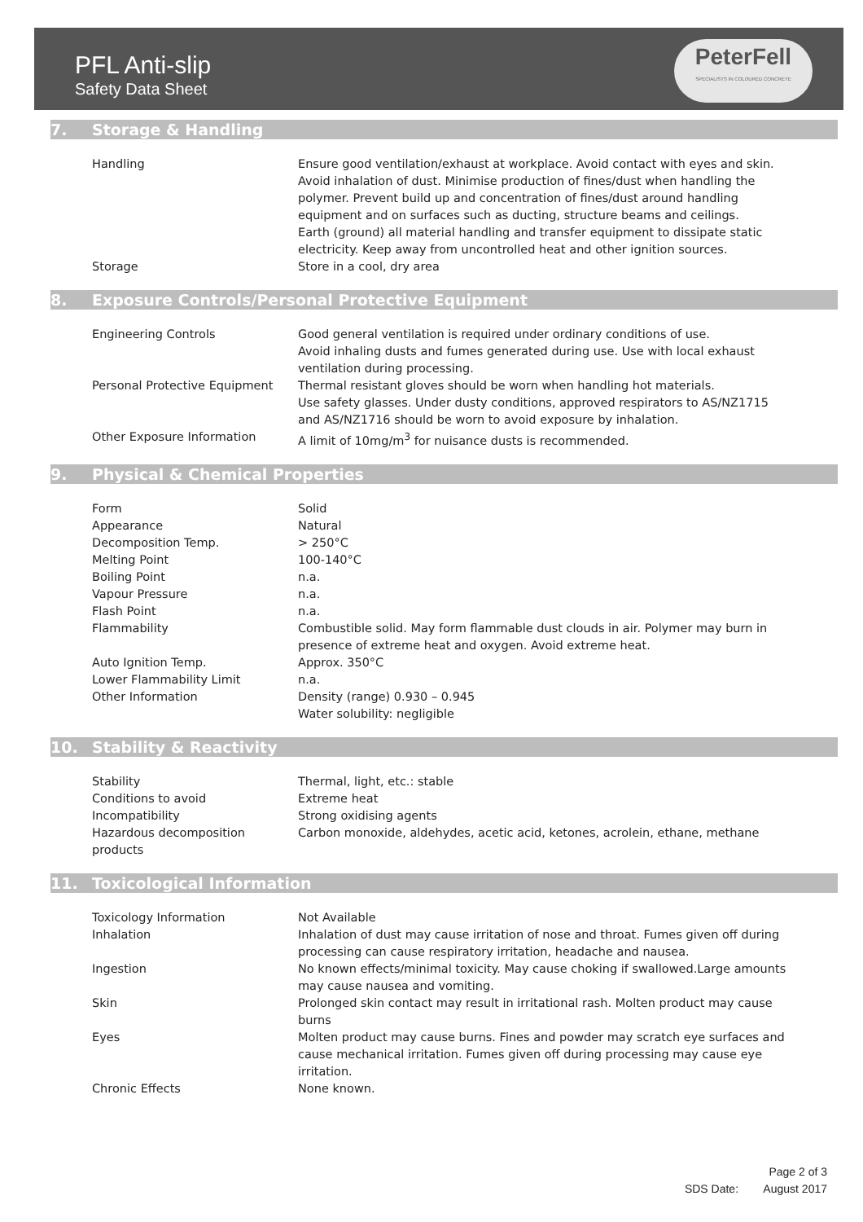PFL Anti-slip
Safety Data Sheet
PeterFell
SPECIALISTS IN COLOURED CONCRETE
7. Storage & Handling
| Handling | Ensure good ventilation/exhaust at workplace. Avoid contact with eyes and skin. Avoid inhalation of dust. Minimise production of fines/dust when handling the polymer. Prevent build up and concentration of fines/dust around handling equipment and on surfaces such as ducting, structure beams and ceilings. Earth (ground) all material handling and transfer equipment to dissipate static electricity. Keep away from uncontrolled heat and other ignition sources. |
| Storage | Store in a cool, dry area |
8. Exposure Controls/Personal Protective Equipment
| Engineering Controls | Good general ventilation is required under ordinary conditions of use. Avoid inhaling dusts and fumes generated during use. Use with local exhaust ventilation during processing. |
| Personal Protective Equipment | Thermal resistant gloves should be worn when handling hot materials. Use safety glasses. Under dusty conditions, approved respirators to AS/NZ1715 and AS/NZ1716 should be worn to avoid exposure by inhalation. |
| Other Exposure Information | A limit of 10mg/m<sup>3</sup> for nuisance dusts is recommended. |
9. Physical & Chemical Properties
| Form | Solid |
| Appearance | Natural |
| Decomposition Temp. | > 250°C |
| Melting Point | 100-140°C |
| Boiling Point | n.a. |
| Vapour Pressure | n.a. |
| Flash Point | n.a. |
| Flammability | Combustible solid. May form flammable dust clouds in air. Polymer may burn in presence of extreme heat and oxygen. Avoid extreme heat. |
| Auto Ignition Temp. | Approx. 350°C |
| Lower Flammability Limit | n.a. |
| Other Information | Density (range) 0.930 – 0.945 Water solubility: negligible |
10. Stability & Reactivity
| Stability | Thermal, light, etc.: stable |
| Conditions to avoid | Extreme heat |
| Incompatibility | Strong oxidising agents |
| Hazardous decomposition products | Carbon monoxide, aldehydes, acetic acid, ketones, acrolein, ethane, methane |
11. Toxicological Information
| Toxicology Information | Not Available |
| Inhalation | Inhalation of dust may cause irritation of nose and throat. Fumes given off during processing can cause respiratory irritation, headache and nausea. |
| Ingestion | No known effects/minimal toxicity. May cause choking if swallowed.Large amounts may cause nausea and vomiting. |
| Skin | Prolonged skin contact may result in irritational rash. Molten product may cause burns |
| Eyes | Molten product may cause burns. Fines and powder may scratch eye surfaces and cause mechanical irritation. Fumes given off during processing may cause eye irritation. |
| Chronic Effects | None known. |
Page 2 of 3
SDS Date: August 2017